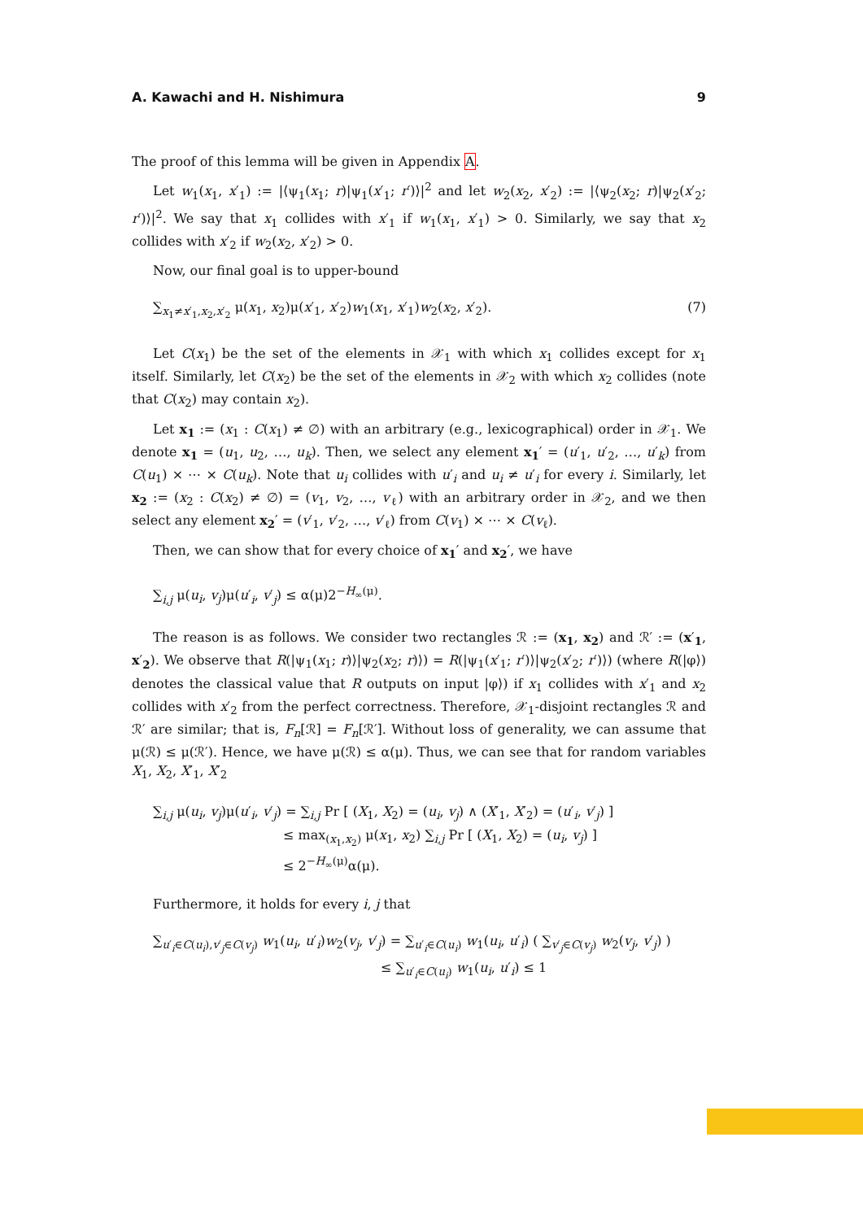A. Kawachi and H. Nishimura 9
The proof of this lemma will be given in Appendix A.
Let w<sub>1</sub>(x<sub>1</sub>, x′<sub>1</sub>) := |⟨ψ<sub>1</sub>(x<sub>1</sub>; r)|ψ<sub>1</sub>(x′<sub>1</sub>; r′)⟩|<sup>2</sup> and let w<sub>2</sub>(x<sub>2</sub>, x′<sub>2</sub>) := |⟨ψ<sub>2</sub>(x<sub>2</sub>; r)|ψ<sub>2</sub>(x′<sub>2</sub>; r′)⟩|<sup>2</sup>. We say that x<sub>1</sub> collides with x′<sub>1</sub> if w<sub>1</sub>(x<sub>1</sub>, x′<sub>1</sub>) > 0. Similarly, we say that x<sub>2</sub> collides with x′<sub>2</sub> if w<sub>2</sub>(x<sub>2</sub>, x′<sub>2</sub>) > 0.
Now, our final goal is to upper-bound
∑<sub>x<sub>1</sub>≠x′<sub>1</sub>,x<sub>2</sub>,x′<sub>2</sub></sub> μ(x<sub>1</sub>, x<sub>2</sub>)μ(x′<sub>1</sub>, x′<sub>2</sub>)w<sub>1</sub>(x<sub>1</sub>, x′<sub>1</sub>)w<sub>2</sub>(x<sub>2</sub>, x′<sub>2</sub>). (7)
Let C(x<sub>1</sub>) be the set of the elements in 𝒳<sub>1</sub> with which x<sub>1</sub> collides except for x<sub>1</sub> itself. Similarly, let C(x<sub>2</sub>) be the set of the elements in 𝒳<sub>2</sub> with which x<sub>2</sub> collides (note that C(x<sub>2</sub>) may contain x<sub>2</sub>).
Let x<sub>1</sub> := (x<sub>1</sub> : C(x<sub>1</sub>) ≠ ∅) with an arbitrary (e.g., lexicographical) order in 𝒳<sub>1</sub>. We denote x<sub>1</sub> = (u<sub>1</sub>, u<sub>2</sub>, …, u<sub>k</sub>). Then, we select any element x<sub>1</sub>′ = (u′<sub>1</sub>, u′<sub>2</sub>, …, u′<sub>k</sub>) from C(u<sub>1</sub>) × ⋯ × C(u<sub>k</sub>). Note that u<sub>i</sub> collides with u′<sub>i</sub> and u<sub>i</sub> ≠ u′<sub>i</sub> for every i. Similarly, let x<sub>2</sub> := (x<sub>2</sub> : C(x<sub>2</sub>) ≠ ∅) = (v<sub>1</sub>, v<sub>2</sub>, …, v<sub>ℓ</sub>) with an arbitrary order in 𝒳<sub>2</sub>, and we then select any element x<sub>2</sub>′ = (v′<sub>1</sub>, v′<sub>2</sub>, …, v′<sub>ℓ</sub>) from C(v<sub>1</sub>) × ⋯ × C(v<sub>ℓ</sub>).
Then, we can show that for every choice of x<sub>1</sub>′ and x<sub>2</sub>′, we have
∑<sub>i,j</sub> μ(u<sub>i</sub>, v<sub>j</sub>)μ(u′<sub>i</sub>, v′<sub>j</sub>) ≤ α(μ)2<sup>−H<sub>∞</sub>(μ)</sup>.
The reason is as follows. We consider two rectangles ℛ := (x<sub>1</sub>, x<sub>2</sub>) and ℛ′ := (x′<sub>1</sub>, x′<sub>2</sub>). We observe that R(|ψ<sub>1</sub>(x<sub>1</sub>; r)⟩|ψ<sub>2</sub>(x<sub>2</sub>; r)⟩) = R(|ψ<sub>1</sub>(x′<sub>1</sub>; r′)⟩|ψ<sub>2</sub>(x′<sub>2</sub>; r′)⟩) (where R(|φ⟩) denotes the classical value that R outputs on input |φ⟩) if x<sub>1</sub> collides with x′<sub>1</sub> and x<sub>2</sub> collides with x′<sub>2</sub> from the perfect correctness. Therefore, 𝒳<sub>1</sub>-disjoint rectangles ℛ and ℛ′ are similar; that is, F<sub>n</sub>[ℛ] = F<sub>n</sub>[ℛ′]. Without loss of generality, we can assume that μ(ℛ) ≤ μ(ℛ′). Hence, we have μ(ℛ) ≤ α(μ). Thus, we can see that for random variables X<sub>1</sub>, X<sub>2</sub>, X′<sub>1</sub>, X′<sub>2</sub>
∑<sub>i,j</sub> μ(u<sub>i</sub>, v<sub>j</sub>)μ(u′<sub>i</sub>, v′<sub>j</sub>) = ∑<sub>i,j</sub> Pr [ (X<sub>1</sub>, X<sub>2</sub>) = (u<sub>i</sub>, v<sub>j</sub>) ∧ (X′<sub>1</sub>, X′<sub>2</sub>) = (u′<sub>i</sub>, v′<sub>j</sub>) ]
≤ max<sub>(x<sub>1</sub>,x<sub>2</sub>)</sub> μ(x<sub>1</sub>, x<sub>2</sub>) ∑<sub>i,j</sub> Pr [ (X<sub>1</sub>, X<sub>2</sub>) = (u<sub>i</sub>, v<sub>j</sub>) ]
≤ 2<sup>−H<sub>∞</sub>(μ)</sup>α(μ).
Furthermore, it holds for every i, j that
∑<sub>u′<sub>i</sub>∈C(u<sub>i</sub>),v′<sub>j</sub>∈C(v<sub>j</sub>)</sub> w<sub>1</sub>(u<sub>i</sub>, u′<sub>i</sub>)w<sub>2</sub>(v<sub>j</sub>, v′<sub>j</sub>) = ∑<sub>u′<sub>i</sub>∈C(u<sub>i</sub>)</sub> w<sub>1</sub>(u<sub>i</sub>, u′<sub>i</sub>) ( ∑<sub>v′<sub>j</sub>∈C(v<sub>j</sub>)</sub> w<sub>2</sub>(v<sub>j</sub>, v′<sub>j</sub>) )
≤ ∑<sub>u′<sub>i</sub>∈C(u<sub>i</sub>)</sub> w<sub>1</sub>(u<sub>i</sub>, u′<sub>i</sub>) ≤ 1